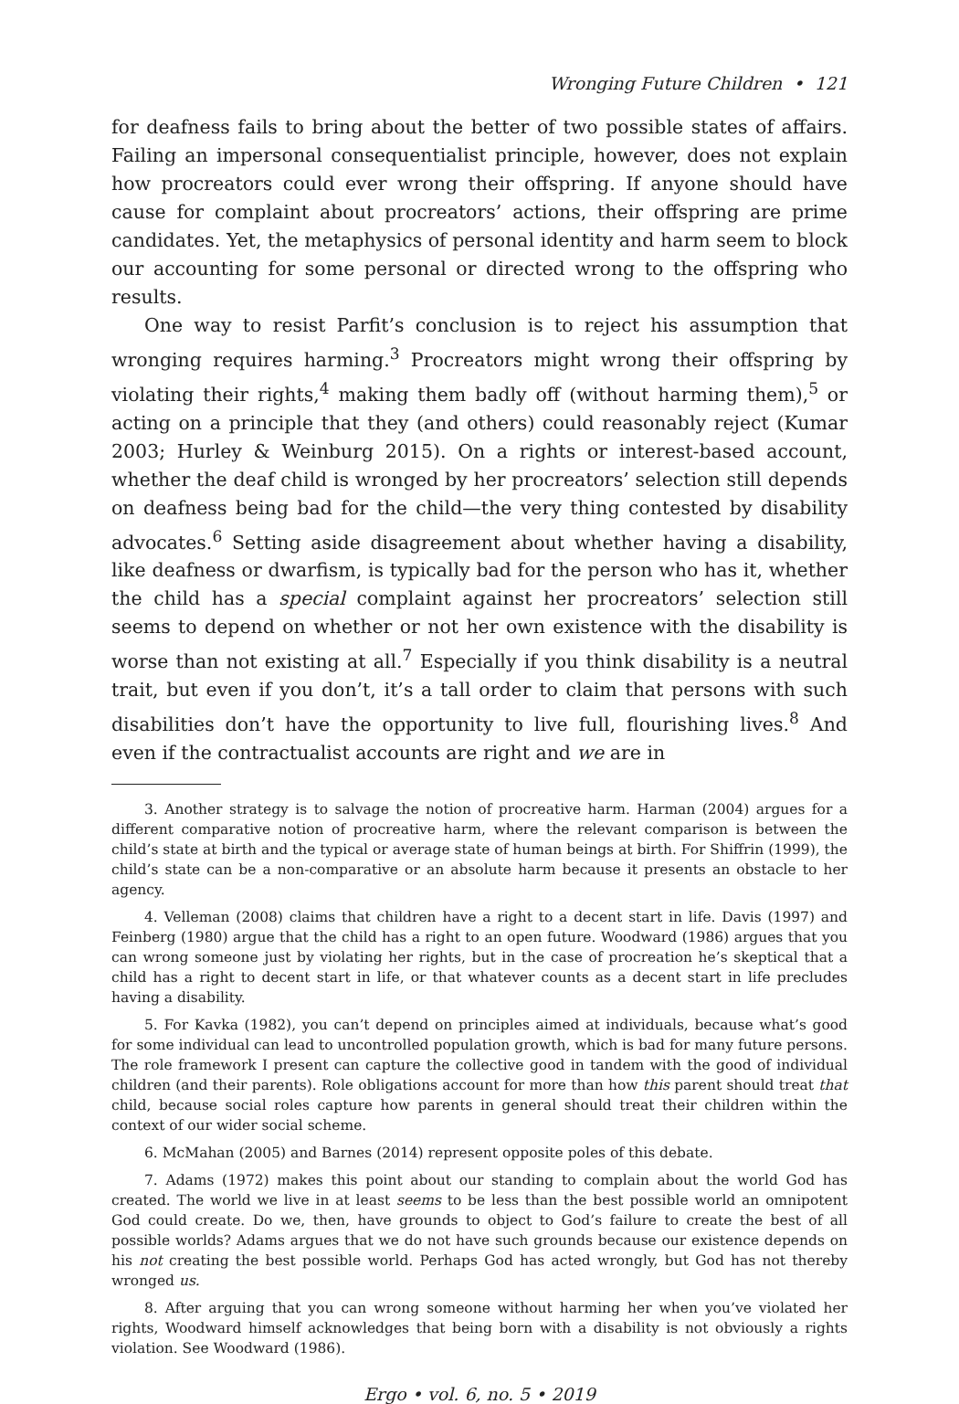Wronging Future Children • 121
for deafness fails to bring about the better of two possible states of affairs. Failing an impersonal consequentialist principle, however, does not explain how procreators could ever wrong their offspring. If anyone should have cause for complaint about procreators’ actions, their offspring are prime candidates. Yet, the metaphysics of personal identity and harm seem to block our accounting for some personal or directed wrong to the offspring who results.
One way to resist Parfit’s conclusion is to reject his assumption that wronging requires harming.<sup>3</sup> Procreators might wrong their offspring by violating their rights,<sup>4</sup> making them badly off (without harming them),<sup>5</sup> or acting on a principle that they (and others) could reasonably reject (Kumar 2003; Hurley & Weinburg 2015). On a rights or interest-based account, whether the deaf child is wronged by her procreators’ selection still depends on deafness being bad for the child—the very thing contested by disability advocates.<sup>6</sup> Setting aside disagreement about whether having a disability, like deafness or dwarfism, is typically bad for the person who has it, whether the child has a special complaint against her procreators’ selection still seems to depend on whether or not her own existence with the disability is worse than not existing at all.<sup>7</sup> Especially if you think disability is a neutral trait, but even if you don’t, it’s a tall order to claim that persons with such disabilities don’t have the opportunity to live full, flourishing lives.<sup>8</sup> And even if the contractualist accounts are right and we are in
3. Another strategy is to salvage the notion of procreative harm. Harman (2004) argues for a different comparative notion of procreative harm, where the relevant comparison is between the child’s state at birth and the typical or average state of human beings at birth. For Shiffrin (1999), the child’s state can be a non-comparative or an absolute harm because it presents an obstacle to her agency.
4. Velleman (2008) claims that children have a right to a decent start in life. Davis (1997) and Feinberg (1980) argue that the child has a right to an open future. Woodward (1986) argues that you can wrong someone just by violating her rights, but in the case of procreation he’s skeptical that a child has a right to decent start in life, or that whatever counts as a decent start in life precludes having a disability.
5. For Kavka (1982), you can’t depend on principles aimed at individuals, because what’s good for some individual can lead to uncontrolled population growth, which is bad for many future persons. The role framework I present can capture the collective good in tandem with the good of individual children (and their parents). Role obligations account for more than how this parent should treat that child, because social roles capture how parents in general should treat their children within the context of our wider social scheme.
6. McMahan (2005) and Barnes (2014) represent opposite poles of this debate.
7. Adams (1972) makes this point about our standing to complain about the world God has created. The world we live in at least seems to be less than the best possible world an omnipotent God could create. Do we, then, have grounds to object to God’s failure to create the best of all possible worlds? Adams argues that we do not have such grounds because our existence depends on his not creating the best possible world. Perhaps God has acted wrongly, but God has not thereby wronged us.
8. After arguing that you can wrong someone without harming her when you’ve violated her rights, Woodward himself acknowledges that being born with a disability is not obviously a rights violation. See Woodward (1986).
Ergo • vol. 6, no. 5 • 2019